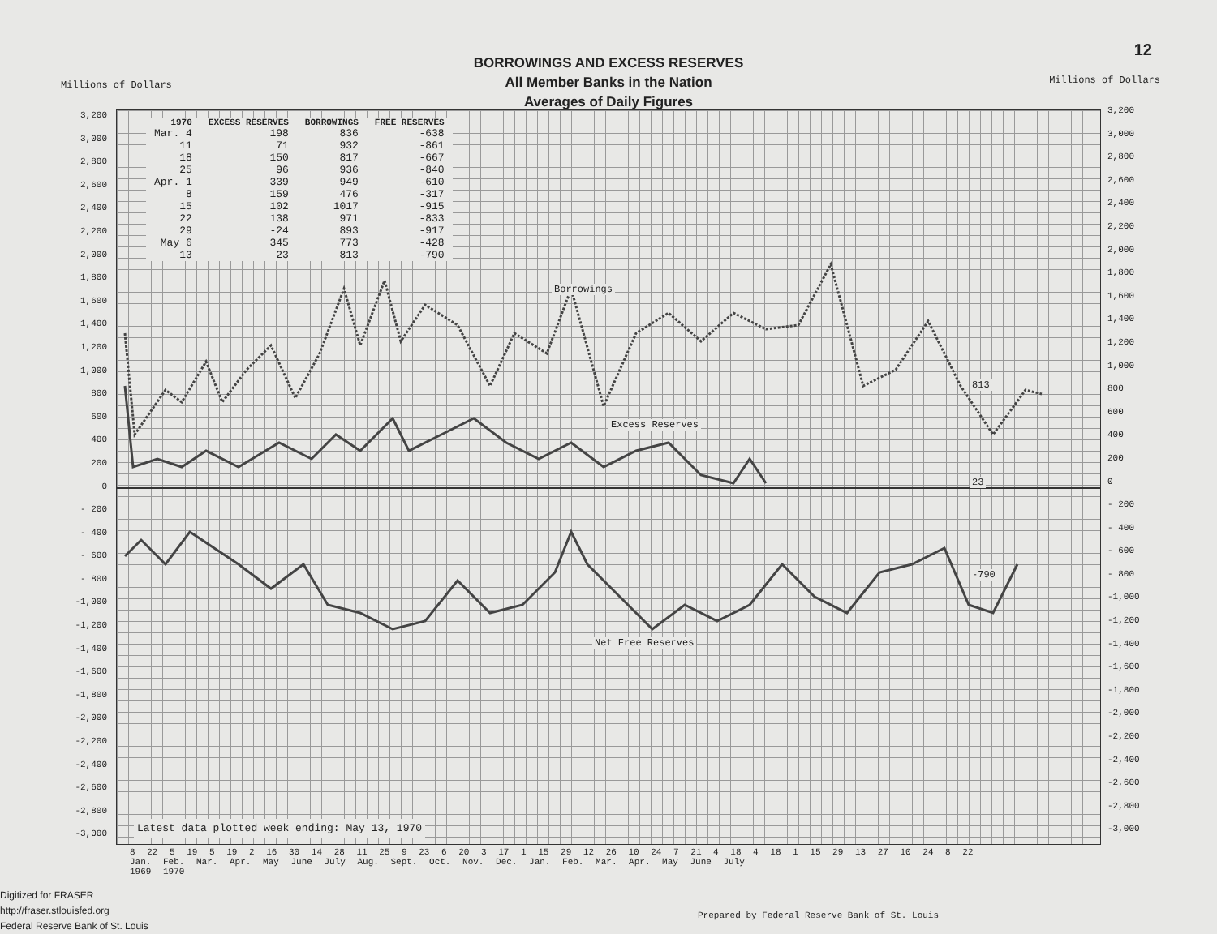12
BORROWINGS AND EXCESS RESERVES
All Member Banks in the Nation
Averages of Daily Figures
Millions of Dollars Millions of Dollars
3,200
3,000
2,800
2,600
2,400
2,200
2,000
1,800
1,600
1,400
1,200
1,000
800
600
400
200
0
- 200
- 400
- 600
- 800
-1,000
-1,200
-1,400
-1,600
-1,800
-2,000
-2,200
-2,400
-2,600
-2,800
-3,000
3,200
3,000
2,800
2,600
2,400
2,200
2,000
1,800
1,600
1,400
1,200
1,000
800
600
400
200
0
- 200
- 400
- 600
- 800
-1,000
-1,200
-1,400
-1,600
-1,800
-2,000
-2,200
-2,400
-2,600
-2,800
-3,000
| 1970 | EXCESS RESERVES | BORROWINGS | FREE RESERVES |
| --- | --- | --- | --- |
| Mar. 4 | 198 | 836 | -638 |
| 11 | 71 | 932 | -861 |
| 18 | 150 | 817 | -667 |
| 25 | 96 | 936 | -840 |
| Apr. 1 | 339 | 949 | -610 |
| 8 | 159 | 476 | -317 |
| 15 | 102 | 1017 | -915 |
| 22 | 138 | 971 | -833 |
| 29 | -24 | 893 | -917 |
| May 6 | 345 | 773 | -428 |
| 13 | 23 | 813 | -790 |
Borrowings
Excess Reserves
Net Free Reserves
813
23
-790
Latest data plotted week ending: May 13, 1970
8 22 5 19 5 19 2 16 30 14 28 11 25 9 23 6 20 3 17 1 15 29 12 26 10 24 7 21 4 18 4 18 1 15 29 13 27 10 24 8 22
Jan. Feb. Mar. Apr. May June July Aug. Sept. Oct. Nov. Dec. Jan. Feb. Mar. Apr. May June July
1969 1970
Digitized for FRASER
http://fraser.stlouisfed.org
Federal Reserve Bank of St. Louis
Prepared by Federal Reserve Bank of St. Louis